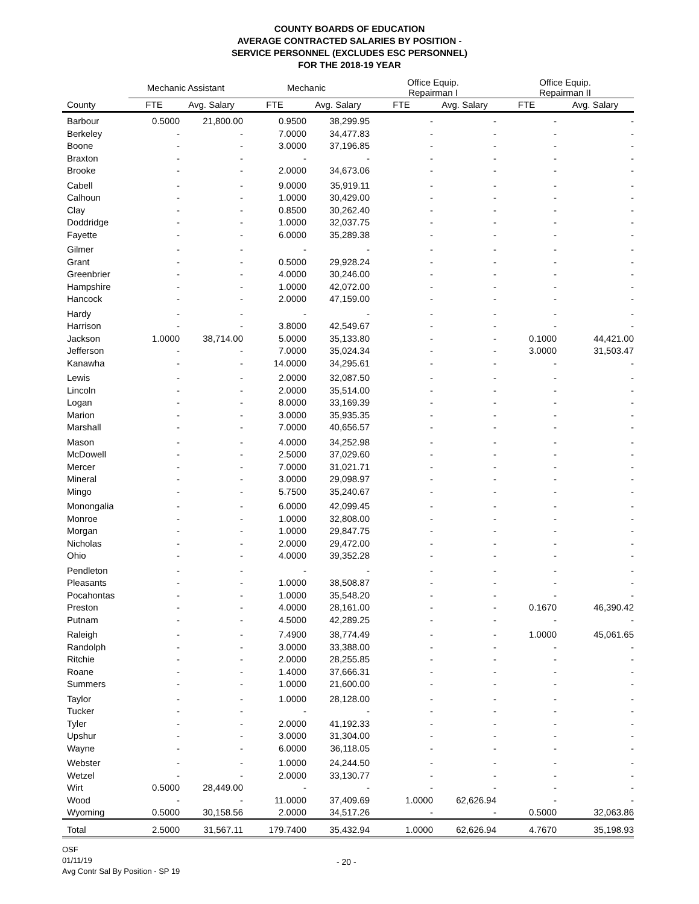COUNTY BOARDS OF EDUCATION
AVERAGE CONTRACTED SALARIES BY POSITION -
SERVICE PERSONNEL (EXCLUDES ESC PERSONNEL)
FOR THE 2018-19 YEAR
| | Mechanic Assistant | | Mechanic | | Office Equip. Repairman I | | Office Equip. Repairman II | |
| --- | --- | --- | --- | --- | --- | --- | --- | --- |
| County | FTE | Avg. Salary | FTE | Avg. Salary | FTE | Avg. Salary | FTE | Avg. Salary |
| Barbour | 0.5000 | 21,800.00 | 0.9500 | 38,299.95 | - | - | - | - |
| Berkeley | - | - | 7.0000 | 34,477.83 | - | - | - | - |
| Boone | - | - | 3.0000 | 37,196.85 | - | - | - | - |
| Braxton | - | - | - | - | - | - | - | - |
| Brooke | - | - | 2.0000 | 34,673.06 | - | - | - | - |
| Cabell | - | - | 9.0000 | 35,919.11 | - | - | - | - |
| Calhoun | - | - | 1.0000 | 30,429.00 | - | - | - | - |
| Clay | - | - | 0.8500 | 30,262.40 | - | - | - | - |
| Doddridge | - | - | 1.0000 | 32,037.75 | - | - | - | - |
| Fayette | - | - | 6.0000 | 35,289.38 | - | - | - | - |
| Gilmer | - | - | - | - | - | - | - | - |
| Grant | - | - | 0.5000 | 29,928.24 | - | - | - | - |
| Greenbrier | - | - | 4.0000 | 30,246.00 | - | - | - | - |
| Hampshire | - | - | 1.0000 | 42,072.00 | - | - | - | - |
| Hancock | - | - | 2.0000 | 47,159.00 | - | - | - | - |
| Hardy | - | - | - | - | - | - | - | - |
| Harrison | - | - | 3.8000 | 42,549.67 | - | - | - | - |
| Jackson | 1.0000 | 38,714.00 | 5.0000 | 35,133.80 | - | - | 0.1000 | 44,421.00 |
| Jefferson | - | - | 7.0000 | 35,024.34 | - | - | 3.0000 | 31,503.47 |
| Kanawha | - | - | 14.0000 | 34,295.61 | - | - | - | - |
| Lewis | - | - | 2.0000 | 32,087.50 | - | - | - | - |
| Lincoln | - | - | 2.0000 | 35,514.00 | - | - | - | - |
| Logan | - | - | 8.0000 | 33,169.39 | - | - | - | - |
| Marion | - | - | 3.0000 | 35,935.35 | - | - | - | - |
| Marshall | - | - | 7.0000 | 40,656.57 | - | - | - | - |
| Mason | - | - | 4.0000 | 34,252.98 | - | - | - | - |
| McDowell | - | - | 2.5000 | 37,029.60 | - | - | - | - |
| Mercer | - | - | 7.0000 | 31,021.71 | - | - | - | - |
| Mineral | - | - | 3.0000 | 29,098.97 | - | - | - | - |
| Mingo | - | - | 5.7500 | 35,240.67 | - | - | - | - |
| Monongalia | - | - | 6.0000 | 42,099.45 | - | - | - | - |
| Monroe | - | - | 1.0000 | 32,808.00 | - | - | - | - |
| Morgan | - | - | 1.0000 | 29,847.75 | - | - | - | - |
| Nicholas | - | - | 2.0000 | 29,472.00 | - | - | - | - |
| Ohio | - | - | 4.0000 | 39,352.28 | - | - | - | - |
| Pendleton | - | - | - | - | - | - | - | - |
| Pleasants | - | - | 1.0000 | 38,508.87 | - | - | - | - |
| Pocahontas | - | - | 1.0000 | 35,548.20 | - | - | - | - |
| Preston | - | - | 4.0000 | 28,161.00 | - | - | 0.1670 | 46,390.42 |
| Putnam | - | - | 4.5000 | 42,289.25 | - | - | - | - |
| Raleigh | - | - | 7.4900 | 38,774.49 | - | - | 1.0000 | 45,061.65 |
| Randolph | - | - | 3.0000 | 33,388.00 | - | - | - | - |
| Ritchie | - | - | 2.0000 | 28,255.85 | - | - | - | - |
| Roane | - | - | 1.4000 | 37,666.31 | - | - | - | - |
| Summers | - | - | 1.0000 | 21,600.00 | - | - | - | - |
| Taylor | - | - | 1.0000 | 28,128.00 | - | - | - | - |
| Tucker | - | - | - | - | - | - | - | - |
| Tyler | - | - | 2.0000 | 41,192.33 | - | - | - | - |
| Upshur | - | - | 3.0000 | 31,304.00 | - | - | - | - |
| Wayne | - | - | 6.0000 | 36,118.05 | - | - | - | - |
| Webster | - | - | 1.0000 | 24,244.50 | - | - | - | - |
| Wetzel | - | - | 2.0000 | 33,130.77 | - | - | - | - |
| Wirt | 0.5000 | 28,449.00 | - | - | - | - | - | - |
| Wood | - | - | 11.0000 | 37,409.69 | 1.0000 | 62,626.94 | - | - |
| Wyoming | 0.5000 | 30,158.56 | 2.0000 | 34,517.26 | - | - | 0.5000 | 32,063.86 |
| Total | 2.5000 | 31,567.11 | 179.7400 | 35,432.94 | 1.0000 | 62,626.94 | 4.7670 | 35,198.93 |
OSF
01/11/19
- 20 -
Avg Contr Sal By Position - SP 19